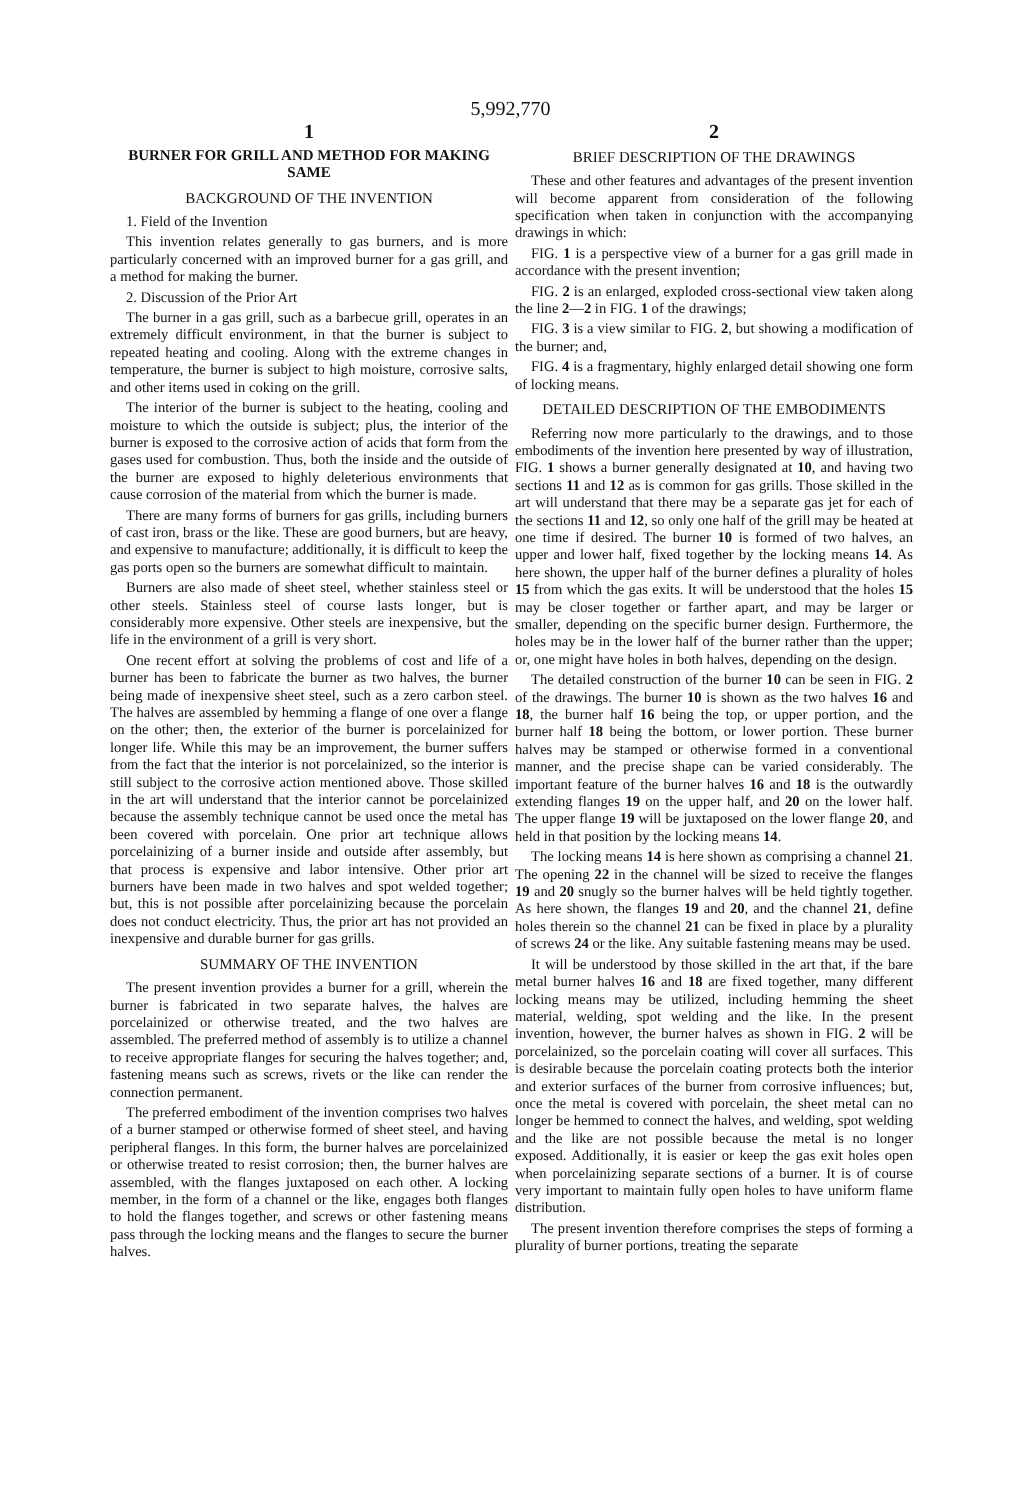5,992,770
1
BURNER FOR GRILL AND METHOD FOR MAKING SAME
BACKGROUND OF THE INVENTION
1. Field of the Invention
This invention relates generally to gas burners, and is more particularly concerned with an improved burner for a gas grill, and a method for making the burner.
2. Discussion of the Prior Art
The burner in a gas grill, such as a barbecue grill, operates in an extremely difficult environment, in that the burner is subject to repeated heating and cooling. Along with the extreme changes in temperature, the burner is subject to high moisture, corrosive salts, and other items used in coking on the grill.
The interior of the burner is subject to the heating, cooling and moisture to which the outside is subject; plus, the interior of the burner is exposed to the corrosive action of acids that form from the gases used for combustion. Thus, both the inside and the outside of the burner are exposed to highly deleterious environments that cause corrosion of the material from which the burner is made.
There are many forms of burners for gas grills, including burners of cast iron, brass or the like. These are good burners, but are heavy, and expensive to manufacture; additionally, it is difficult to keep the gas ports open so the burners are somewhat difficult to maintain.
Burners are also made of sheet steel, whether stainless steel or other steels. Stainless steel of course lasts longer, but is considerably more expensive. Other steels are inexpensive, but the life in the environment of a grill is very short.
One recent effort at solving the problems of cost and life of a burner has been to fabricate the burner as two halves, the burner being made of inexpensive sheet steel, such as a zero carbon steel. The halves are assembled by hemming a flange of one over a flange on the other; then, the exterior of the burner is porcelainized for longer life. While this may be an improvement, the burner suffers from the fact that the interior is not porcelainized, so the interior is still subject to the corrosive action mentioned above. Those skilled in the art will understand that the interior cannot be porcelainized because the assembly technique cannot be used once the metal has been covered with porcelain. One prior art technique allows porcelainizing of a burner inside and outside after assembly, but that process is expensive and labor intensive. Other prior art burners have been made in two halves and spot welded together; but, this is not possible after porcelainizing because the porcelain does not conduct electricity. Thus, the prior art has not provided an inexpensive and durable burner for gas grills.
SUMMARY OF THE INVENTION
The present invention provides a burner for a grill, wherein the burner is fabricated in two separate halves, the halves are porcelainized or otherwise treated, and the two halves are assembled. The preferred method of assembly is to utilize a channel to receive appropriate flanges for securing the halves together; and, fastening means such as screws, rivets or the like can render the connection permanent.
The preferred embodiment of the invention comprises two halves of a burner stamped or otherwise formed of sheet steel, and having peripheral flanges. In this form, the burner halves are porcelainized or otherwise treated to resist corrosion; then, the burner halves are assembled, with the flanges juxtaposed on each other. A locking member, in the form of a channel or the like, engages both flanges to hold the flanges together, and screws or other fastening means pass through the locking means and the flanges to secure the burner halves.
2
BRIEF DESCRIPTION OF THE DRAWINGS
These and other features and advantages of the present invention will become apparent from consideration of the following specification when taken in conjunction with the accompanying drawings in which:
FIG. 1 is a perspective view of a burner for a gas grill made in accordance with the present invention;
FIG. 2 is an enlarged, exploded cross-sectional view taken along the line 2—2 in FIG. 1 of the drawings;
FIG. 3 is a view similar to FIG. 2, but showing a modification of the burner; and,
FIG. 4 is a fragmentary, highly enlarged detail showing one form of locking means.
DETAILED DESCRIPTION OF THE EMBODIMENTS
Referring now more particularly to the drawings, and to those embodiments of the invention here presented by way of illustration, FIG. 1 shows a burner generally designated at 10, and having two sections 11 and 12 as is common for gas grills. Those skilled in the art will understand that there may be a separate gas jet for each of the sections 11 and 12, so only one half of the grill may be heated at one time if desired. The burner 10 is formed of two halves, an upper and lower half, fixed together by the locking means 14. As here shown, the upper half of the burner defines a plurality of holes 15 from which the gas exits. It will be understood that the holes 15 may be closer together or farther apart, and may be larger or smaller, depending on the specific burner design. Furthermore, the holes may be in the lower half of the burner rather than the upper; or, one might have holes in both halves, depending on the design.
The detailed construction of the burner 10 can be seen in FIG. 2 of the drawings. The burner 10 is shown as the two halves 16 and 18, the burner half 16 being the top, or upper portion, and the burner half 18 being the bottom, or lower portion. These burner halves may be stamped or otherwise formed in a conventional manner, and the precise shape can be varied considerably. The important feature of the burner halves 16 and 18 is the outwardly extending flanges 19 on the upper half, and 20 on the lower half. The upper flange 19 will be juxtaposed on the lower flange 20, and held in that position by the locking means 14.
The locking means 14 is here shown as comprising a channel 21. The opening 22 in the channel will be sized to receive the flanges 19 and 20 snugly so the burner halves will be held tightly together. As here shown, the flanges 19 and 20, and the channel 21, define holes therein so the channel 21 can be fixed in place by a plurality of screws 24 or the like. Any suitable fastening means may be used.
It will be understood by those skilled in the art that, if the bare metal burner halves 16 and 18 are fixed together, many different locking means may be utilized, including hemming the sheet material, welding, spot welding and the like. In the present invention, however, the burner halves as shown in FIG. 2 will be porcelainized, so the porcelain coating will cover all surfaces. This is desirable because the porcelain coating protects both the interior and exterior surfaces of the burner from corrosive influences; but, once the metal is covered with porcelain, the sheet metal can no longer be hemmed to connect the halves, and welding, spot welding and the like are not possible because the metal is no longer exposed. Additionally, it is easier or keep the gas exit holes open when porcelainizing separate sections of a burner. It is of course very important to maintain fully open holes to have uniform flame distribution.
The present invention therefore comprises the steps of forming a plurality of burner portions, treating the separate